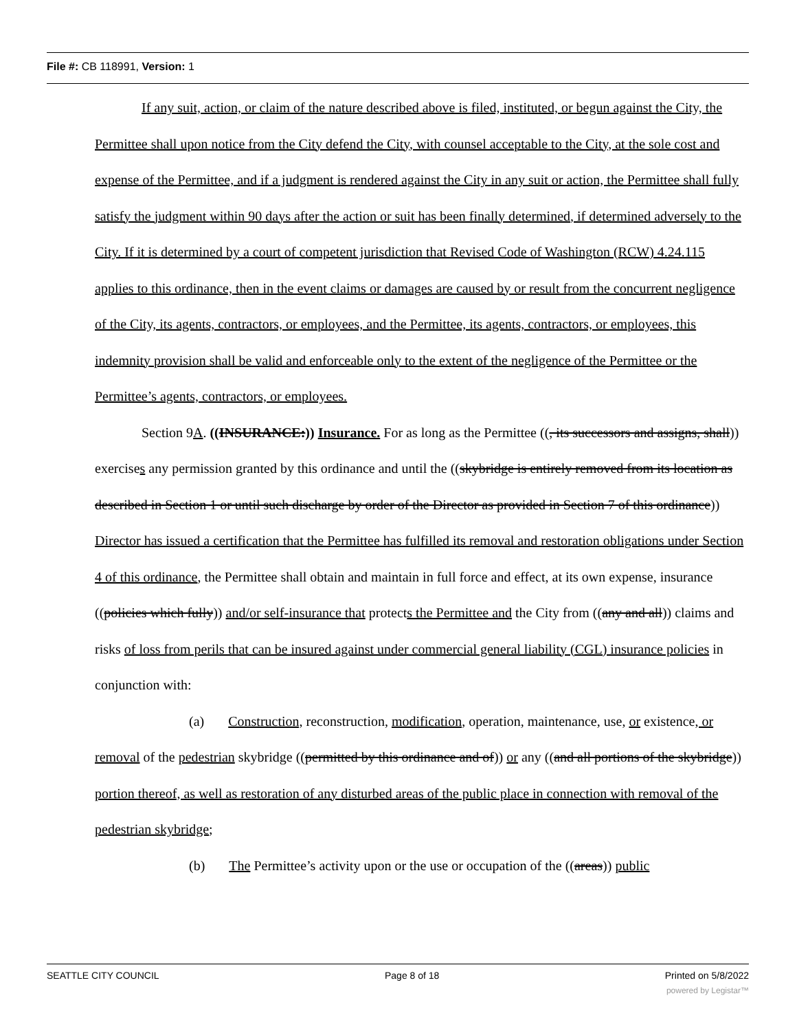File #: CB 118991, Version: 1
If any suit, action, or claim of the nature described above is filed, instituted, or begun against the City, the Permittee shall upon notice from the City defend the City, with counsel acceptable to the City, at the sole cost and expense of the Permittee, and if a judgment is rendered against the City in any suit or action, the Permittee shall fully satisfy the judgment within 90 days after the action or suit has been finally determined, if determined adversely to the City. If it is determined by a court of competent jurisdiction that Revised Code of Washington (RCW) 4.24.115 applies to this ordinance, then in the event claims or damages are caused by or result from the concurrent negligence of the City, its agents, contractors, or employees, and the Permittee, its agents, contractors, or employees, this indemnity provision shall be valid and enforceable only to the extent of the negligence of the Permittee or the Permittee’s agents, contractors, or employees.
Section 9A. ((INSURANCE:)) Insurance. For as long as the Permittee ((, its successors and assigns, shall)) exercises any permission granted by this ordinance and until the ((skybridge is entirely removed from its location as described in Section 1 or until such discharge by order of the Director as provided in Section 7 of this ordinance)) Director has issued a certification that the Permittee has fulfilled its removal and restoration obligations under Section 4 of this ordinance, the Permittee shall obtain and maintain in full force and effect, at its own expense, insurance ((policies which fully)) and/or self-insurance that protects the Permittee and the City from ((any and all)) claims and risks of loss from perils that can be insured against under commercial general liability (CGL) insurance policies in conjunction with:
(a) Construction, reconstruction, modification, operation, maintenance, use, or existence, or removal of the pedestrian skybridge ((permitted by this ordinance and of)) or any ((and all portions of the skybridge)) portion thereof, as well as restoration of any disturbed areas of the public place in connection with removal of the pedestrian skybridge;
(b) The Permittee’s activity upon or the use or occupation of the ((areas)) public
SEATTLE CITY COUNCIL Page 8 of 18 Printed on 5/8/2022
powered by Legistar™